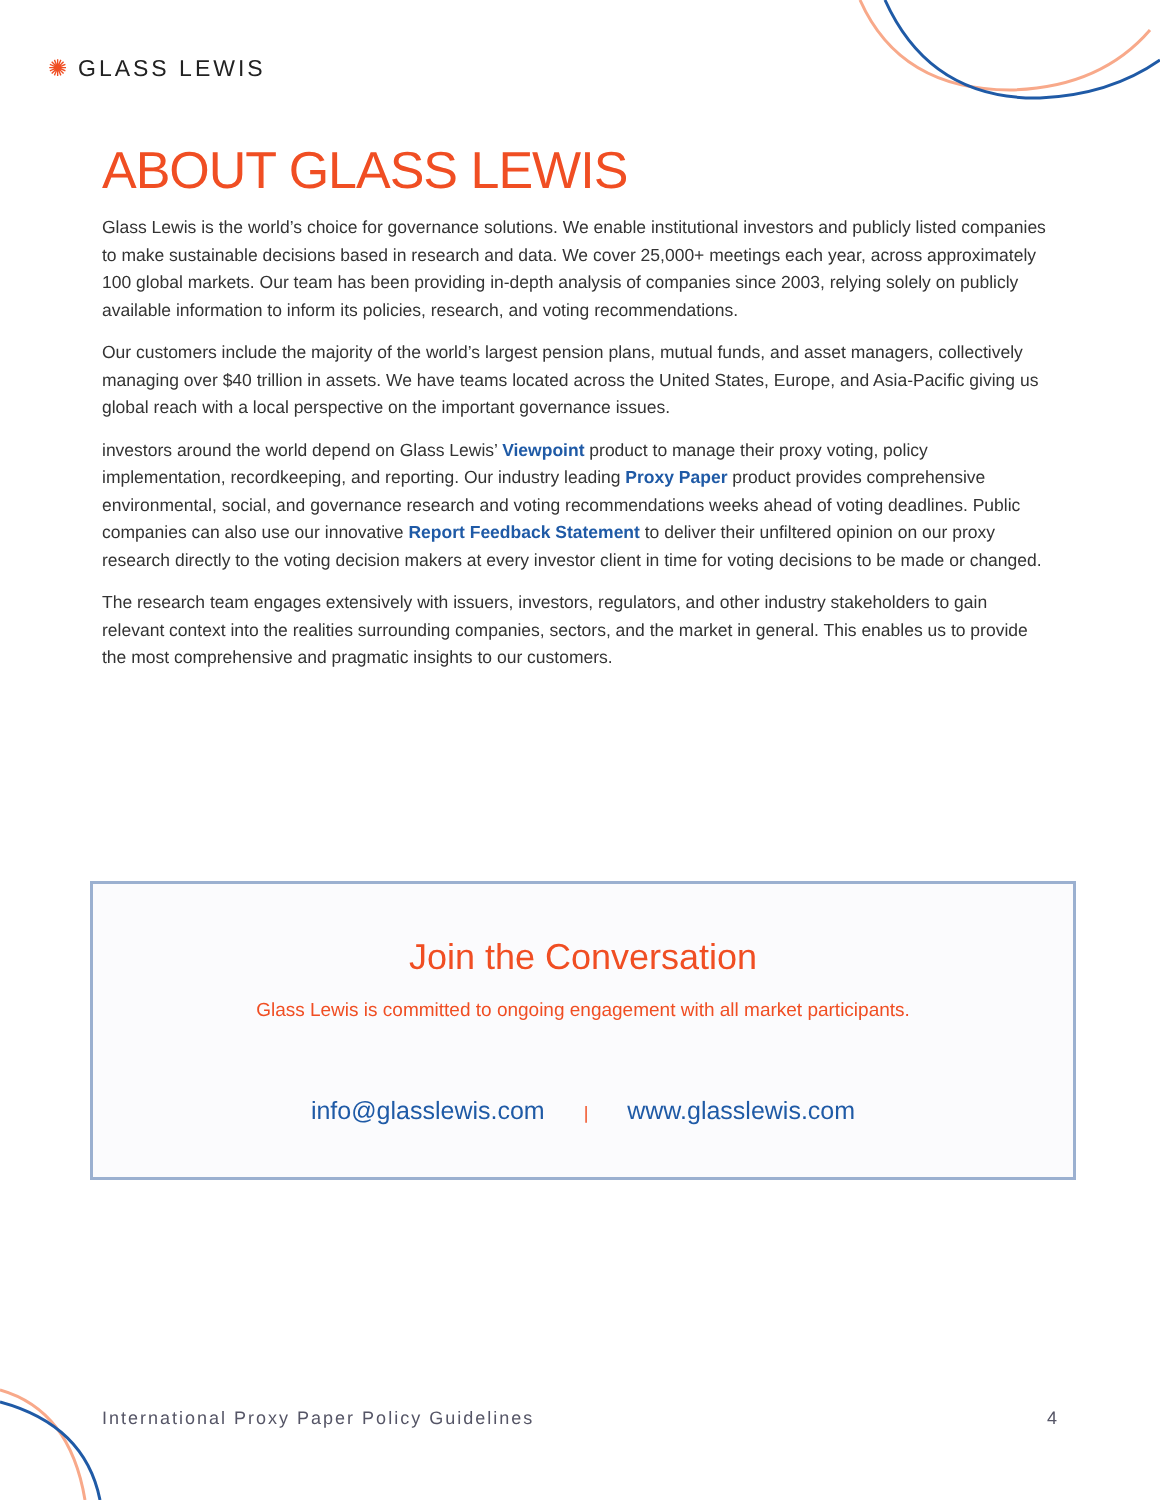✺ GLASS LEWIS
ABOUT GLASS LEWIS
Glass Lewis is the world’s choice for governance solutions. We enable institutional investors and publicly listed companies to make sustainable decisions based in research and data. We cover 25,000+ meetings each year, across approximately 100 global markets. Our team has been providing in-depth analysis of companies since 2003, relying solely on publicly available information to inform its policies, research, and voting recommendations.
Our customers include the majority of the world’s largest pension plans, mutual funds, and asset managers, collectively managing over $40 trillion in assets. We have teams located across the United States, Europe, and Asia-Pacific giving us global reach with a local perspective on the important governance issues.
investors around the world depend on Glass Lewis’ Viewpoint product to manage their proxy voting, policy implementation, recordkeeping, and reporting. Our industry leading Proxy Paper product provides comprehensive environmental, social, and governance research and voting recommendations weeks ahead of voting deadlines. Public companies can also use our innovative Report Feedback Statement to deliver their unfiltered opinion on our proxy research directly to the voting decision makers at every investor client in time for voting decisions to be made or changed.
The research team engages extensively with issuers, investors, regulators, and other industry stakeholders to gain relevant context into the realities surrounding companies, sectors, and the market in general. This enables us to provide the most comprehensive and pragmatic insights to our customers.
Join the Conversation
Glass Lewis is committed to ongoing engagement with all market participants.
info@glasslewis.com | www.glasslewis.com
International Proxy Paper Policy Guidelines 4